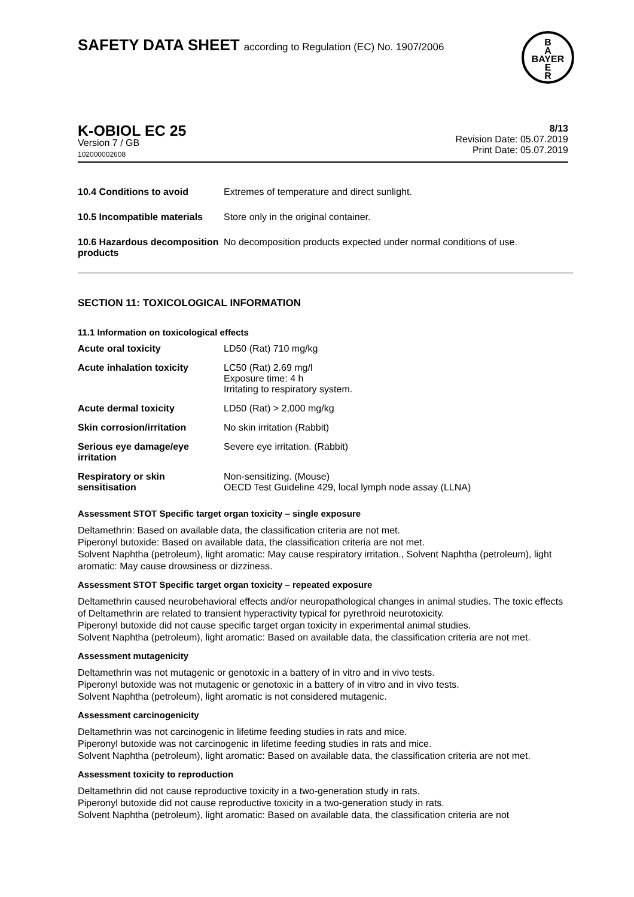SAFETY DATA SHEET according to Regulation (EC) No. 1907/2006
B
A
BAYER
E
R
K-OBIOL EC 25
Version 7 / GB
102000002608
8/13
Revision Date: 05.07.2019
Print Date: 05.07.2019
| 10.4 Conditions to avoid | Extremes of temperature and direct sunlight. |
| 10.5 Incompatible materials | Store only in the original container. |
| 10.6 Hazardous decomposition products | No decomposition products expected under normal conditions of use. |
SECTION 11: TOXICOLOGICAL INFORMATION
11.1 Information on toxicological effects
| Acute oral toxicity | LD50 (Rat) 710 mg/kg |
| Acute inhalation toxicity | LC50 (Rat) 2.69 mg/l Exposure time: 4 h Irritating to respiratory system. |
| Acute dermal toxicity | LD50 (Rat) > 2,000 mg/kg |
| Skin corrosion/irritation | No skin irritation (Rabbit) |
| Serious eye damage/eye irritation | Severe eye irritation. (Rabbit) |
| Respiratory or skin sensitisation | Non-sensitizing. (Mouse) OECD Test Guideline 429, local lymph node assay (LLNA) |
Assessment STOT Specific target organ toxicity – single exposure
Deltamethrin: Based on available data, the classification criteria are not met.
Piperonyl butoxide: Based on available data, the classification criteria are not met.
Solvent Naphtha (petroleum), light aromatic: May cause respiratory irritation., Solvent Naphtha (petroleum), light aromatic: May cause drowsiness or dizziness.
Assessment STOT Specific target organ toxicity – repeated exposure
Deltamethrin caused neurobehavioral effects and/or neuropathological changes in animal studies. The toxic effects of Deltamethrin are related to transient hyperactivity typical for pyrethroid neurotoxicity.
Piperonyl butoxide did not cause specific target organ toxicity in experimental animal studies.
Solvent Naphtha (petroleum), light aromatic: Based on available data, the classification criteria are not met.
Assessment mutagenicity
Deltamethrin was not mutagenic or genotoxic in a battery of in vitro and in vivo tests.
Piperonyl butoxide was not mutagenic or genotoxic in a battery of in vitro and in vivo tests.
Solvent Naphtha (petroleum), light aromatic is not considered mutagenic.
Assessment carcinogenicity
Deltamethrin was not carcinogenic in lifetime feeding studies in rats and mice.
Piperonyl butoxide was not carcinogenic in lifetime feeding studies in rats and mice.
Solvent Naphtha (petroleum), light aromatic: Based on available data, the classification criteria are not met.
Assessment toxicity to reproduction
Deltamethrin did not cause reproductive toxicity in a two-generation study in rats.
Piperonyl butoxide did not cause reproductive toxicity in a two-generation study in rats.
Solvent Naphtha (petroleum), light aromatic: Based on available data, the classification criteria are not